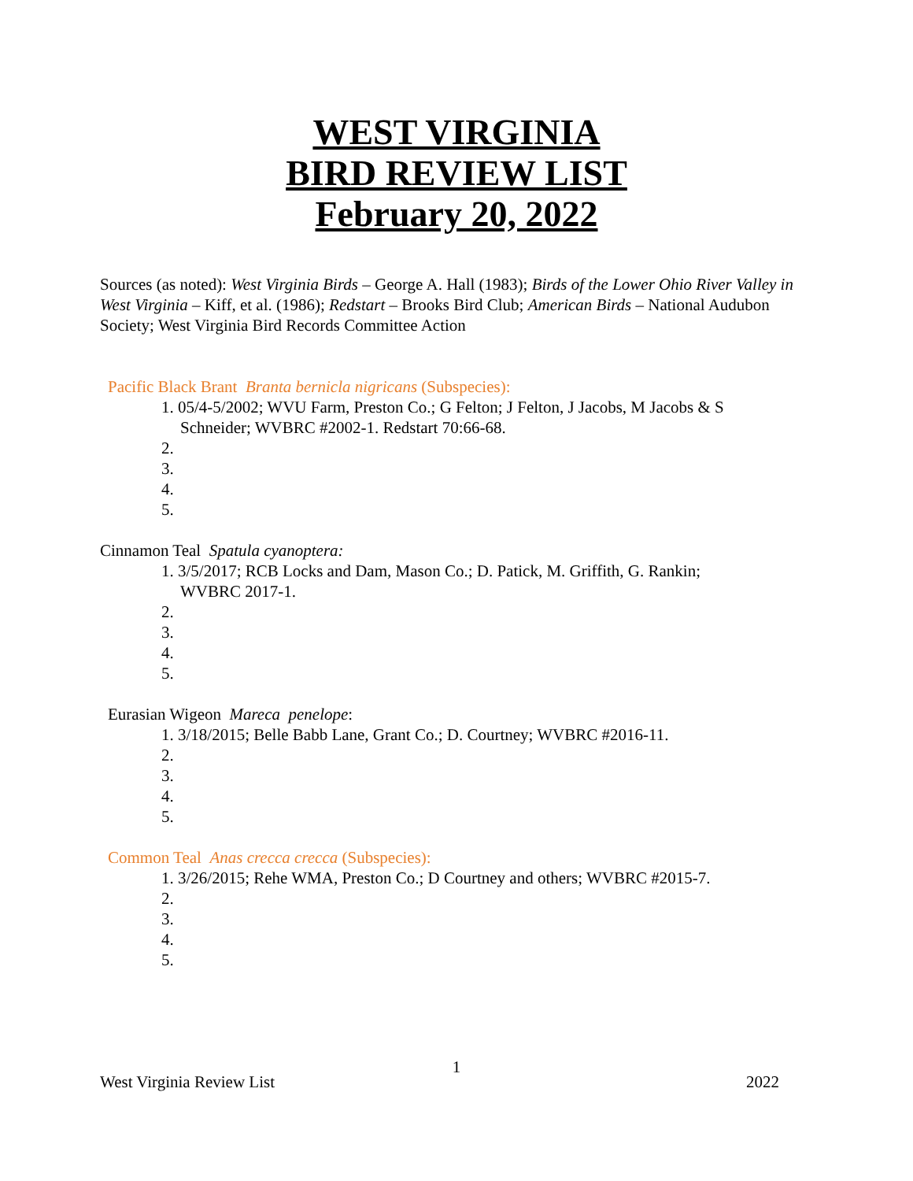WEST VIRGINIA
BIRD REVIEW LIST
February 20, 2022
Sources (as noted): West Virginia Birds – George A. Hall (1983); Birds of the Lower Ohio River Valley in West Virginia – Kiff, et al. (1986); Redstart – Brooks Bird Club; American Birds – National Audubon Society; West Virginia Bird Records Committee Action
Pacific Black Brant Branta bernicla nigricans (Subspecies):
1. 05/4-5/2002; WVU Farm, Preston Co.; G Felton; J Felton, J Jacobs, M Jacobs & S Schneider; WVBRC #2002-1. Redstart 70:66-68.
2.
3.
4.
5.
Cinnamon Teal Spatula cyanoptera:
1. 3/5/2017; RCB Locks and Dam, Mason Co.; D. Patick, M. Griffith, G. Rankin; WVBRC 2017-1.
2.
3.
4.
5.
Eurasian Wigeon Mareca penelope:
1. 3/18/2015; Belle Babb Lane, Grant Co.; D. Courtney; WVBRC #2016-11.
2.
3.
4.
5.
Common Teal Anas crecca crecca (Subspecies):
1. 3/26/2015; Rehe WMA, Preston Co.; D Courtney and others; WVBRC #2015-7.
2.
3.
4.
5.
1
West Virginia Review List 2022